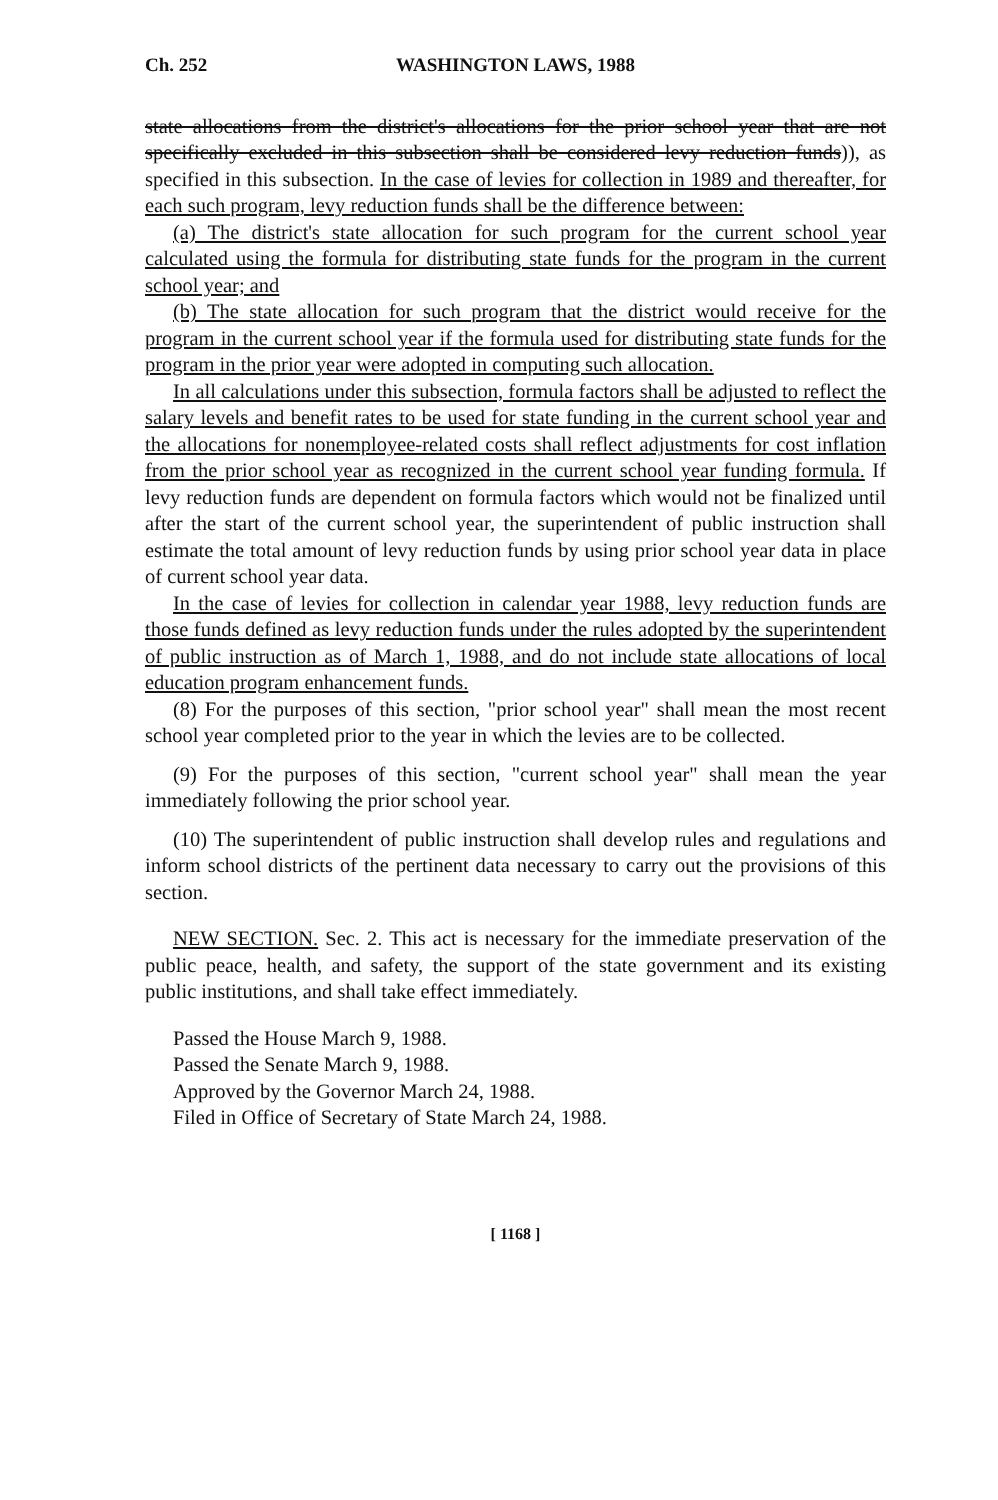Ch. 252 WASHINGTON LAWS, 1988
state allocations from the district's allocations for the prior school year that are not specifically excluded in this subsection shall be considered levy reduction funds)), as specified in this subsection. In the case of levies for collection in 1989 and thereafter, for each such program, levy reduction funds shall be the difference between:
(a) The district's state allocation for such program for the current school year calculated using the formula for distributing state funds for the program in the current school year; and
(b) The state allocation for such program that the district would receive for the program in the current school year if the formula used for distributing state funds for the program in the prior year were adopted in computing such allocation.
In all calculations under this subsection, formula factors shall be adjusted to reflect the salary levels and benefit rates to be used for state funding in the current school year and the allocations for nonemployee-related costs shall reflect adjustments for cost inflation from the prior school year as recognized in the current school year funding formula. If levy reduction funds are dependent on formula factors which would not be finalized until after the start of the current school year, the superintendent of public instruction shall estimate the total amount of levy reduction funds by using prior school year data in place of current school year data.
In the case of levies for collection in calendar year 1988, levy reduction funds are those funds defined as levy reduction funds under the rules adopted by the superintendent of public instruction as of March 1, 1988, and do not include state allocations of local education program enhancement funds.
(8) For the purposes of this section, "prior school year" shall mean the most recent school year completed prior to the year in which the levies are to be collected.
(9) For the purposes of this section, "current school year" shall mean the year immediately following the prior school year.
(10) The superintendent of public instruction shall develop rules and regulations and inform school districts of the pertinent data necessary to carry out the provisions of this section.
NEW SECTION. Sec. 2. This act is necessary for the immediate preservation of the public peace, health, and safety, the support of the state government and its existing public institutions, and shall take effect immediately.
Passed the House March 9, 1988.
Passed the Senate March 9, 1988.
Approved by the Governor March 24, 1988.
Filed in Office of Secretary of State March 24, 1988.
[ 1168 ]